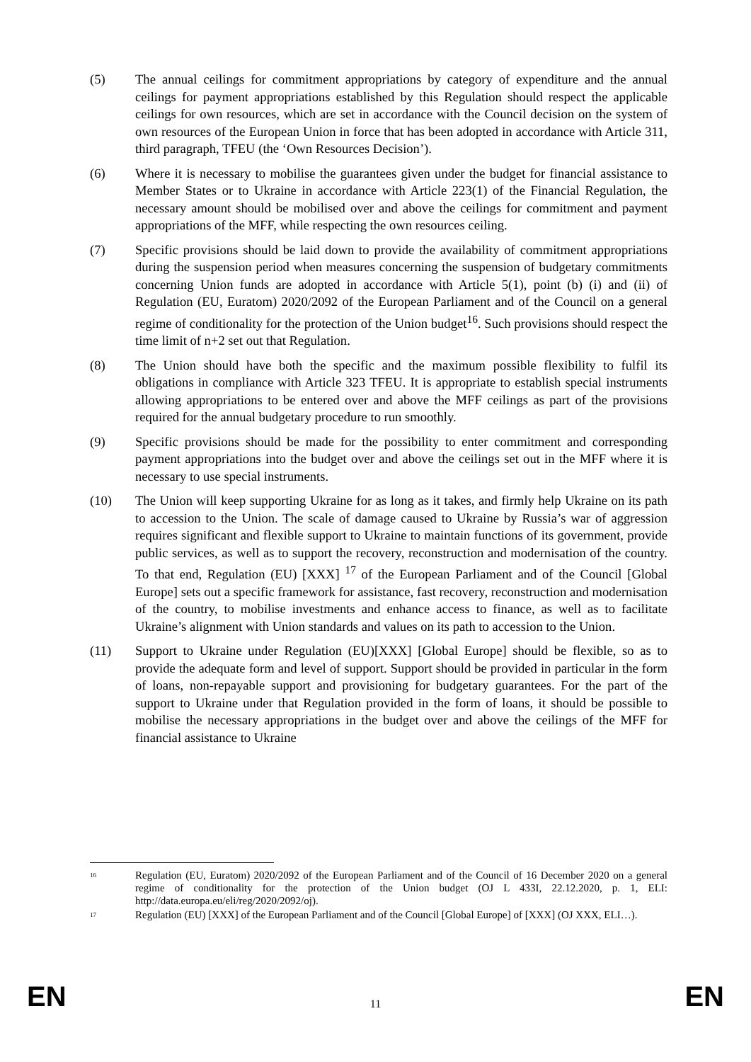(5) The annual ceilings for commitment appropriations by category of expenditure and the annual ceilings for payment appropriations established by this Regulation should respect the applicable ceilings for own resources, which are set in accordance with the Council decision on the system of own resources of the European Union in force that has been adopted in accordance with Article 311, third paragraph, TFEU (the ‘Own Resources Decision’).
(6) Where it is necessary to mobilise the guarantees given under the budget for financial assistance to Member States or to Ukraine in accordance with Article 223(1) of the Financial Regulation, the necessary amount should be mobilised over and above the ceilings for commitment and payment appropriations of the MFF, while respecting the own resources ceiling.
(7) Specific provisions should be laid down to provide the availability of commitment appropriations during the suspension period when measures concerning the suspension of budgetary commitments concerning Union funds are adopted in accordance with Article 5(1), point (b) (i) and (ii) of Regulation (EU, Euratom) 2020/2092 of the European Parliament and of the Council on a general regime of conditionality for the protection of the Union budget<sup>16</sup>. Such provisions should respect the time limit of n+2 set out that Regulation.
(8) The Union should have both the specific and the maximum possible flexibility to fulfil its obligations in compliance with Article 323 TFEU. It is appropriate to establish special instruments allowing appropriations to be entered over and above the MFF ceilings as part of the provisions required for the annual budgetary procedure to run smoothly.
(9) Specific provisions should be made for the possibility to enter commitment and corresponding payment appropriations into the budget over and above the ceilings set out in the MFF where it is necessary to use special instruments.
(10) The Union will keep supporting Ukraine for as long as it takes, and firmly help Ukraine on its path to accession to the Union. The scale of damage caused to Ukraine by Russia’s war of aggression requires significant and flexible support to Ukraine to maintain functions of its government, provide public services, as well as to support the recovery, reconstruction and modernisation of the country. To that end, Regulation (EU) [XXX] <sup>17</sup> of the European Parliament and of the Council [Global Europe] sets out a specific framework for assistance, fast recovery, reconstruction and modernisation of the country, to mobilise investments and enhance access to finance, as well as to facilitate Ukraine’s alignment with Union standards and values on its path to accession to the Union.
(11) Support to Ukraine under Regulation (EU)[XXX] [Global Europe] should be flexible, so as to provide the adequate form and level of support. Support should be provided in particular in the form of loans, non-repayable support and provisioning for budgetary guarantees. For the part of the support to Ukraine under that Regulation provided in the form of loans, it should be possible to mobilise the necessary appropriations in the budget over and above the ceilings of the MFF for financial assistance to Ukraine
<sup>16</sup>
Regulation (EU, Euratom) 2020/2092 of the European Parliament and of the Council of 16 December 2020 on a general regime of conditionality for the protection of the Union budget (OJ L 433I, 22.12.2020, p. 1, ELI: http://data.europa.eu/eli/reg/2020/2092/oj).
<sup>17</sup>
Regulation (EU) [XXX] of the European Parliament and of the Council [Global Europe] of [XXX] (OJ XXX, ELI…).
EN 11 EN